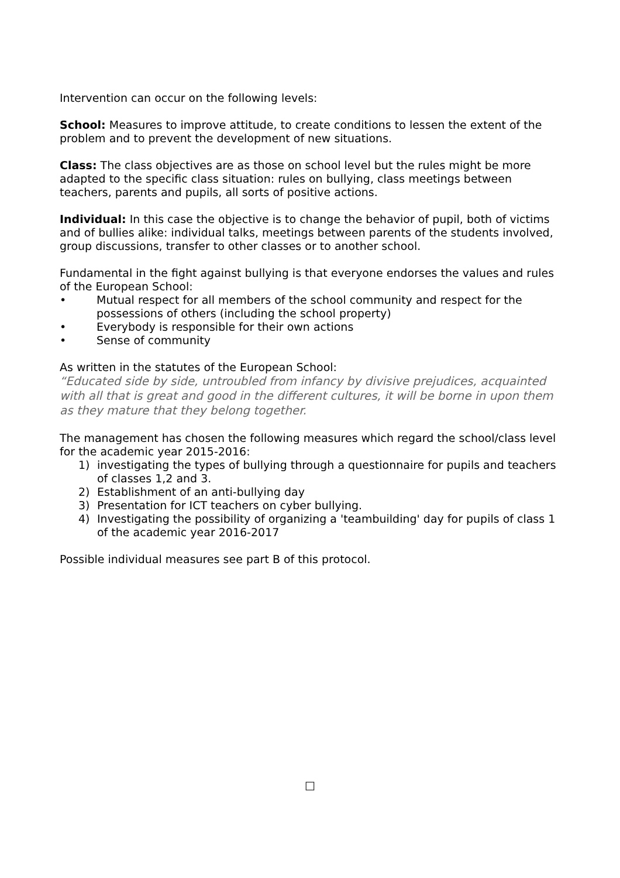Intervention can occur on the following levels:
School: Measures to improve attitude, to create conditions to lessen the extent of the problem and to prevent the development of new situations.
Class: The class objectives are as those on school level but the rules might be more adapted to the specific class situation: rules on bullying, class meetings between teachers, parents and pupils, all sorts of positive actions.
Individual: In this case the objective is to change the behavior of pupil, both of victims and of bullies alike: individual talks, meetings between parents of the students involved, group discussions, transfer to other classes or to another school.
Fundamental in the fight against bullying is that everyone endorses the values and rules of the European School:
• Mutual respect for all members of the school community and respect for the possessions of others (including the school property)
• Everybody is responsible for their own actions
• Sense of community
As written in the statutes of the European School:
“Educated side by side, untroubled from infancy by divisive prejudices, acquainted with all that is great and good in the different cultures, it will be borne in upon them as they mature that they belong together.
The management has chosen the following measures which regard the school/class level for the academic year 2015-2016:
1) investigating the types of bullying through a questionnaire for pupils and teachers of classes 1,2 and 3.
2) Establishment of an anti-bullying day
3) Presentation for ICT teachers on cyber bullying.
4) Investigating the possibility of organizing a 'teambuilding' day for pupils of class 1 of the academic year 2016-2017
Possible individual measures see part B of this protocol.
□